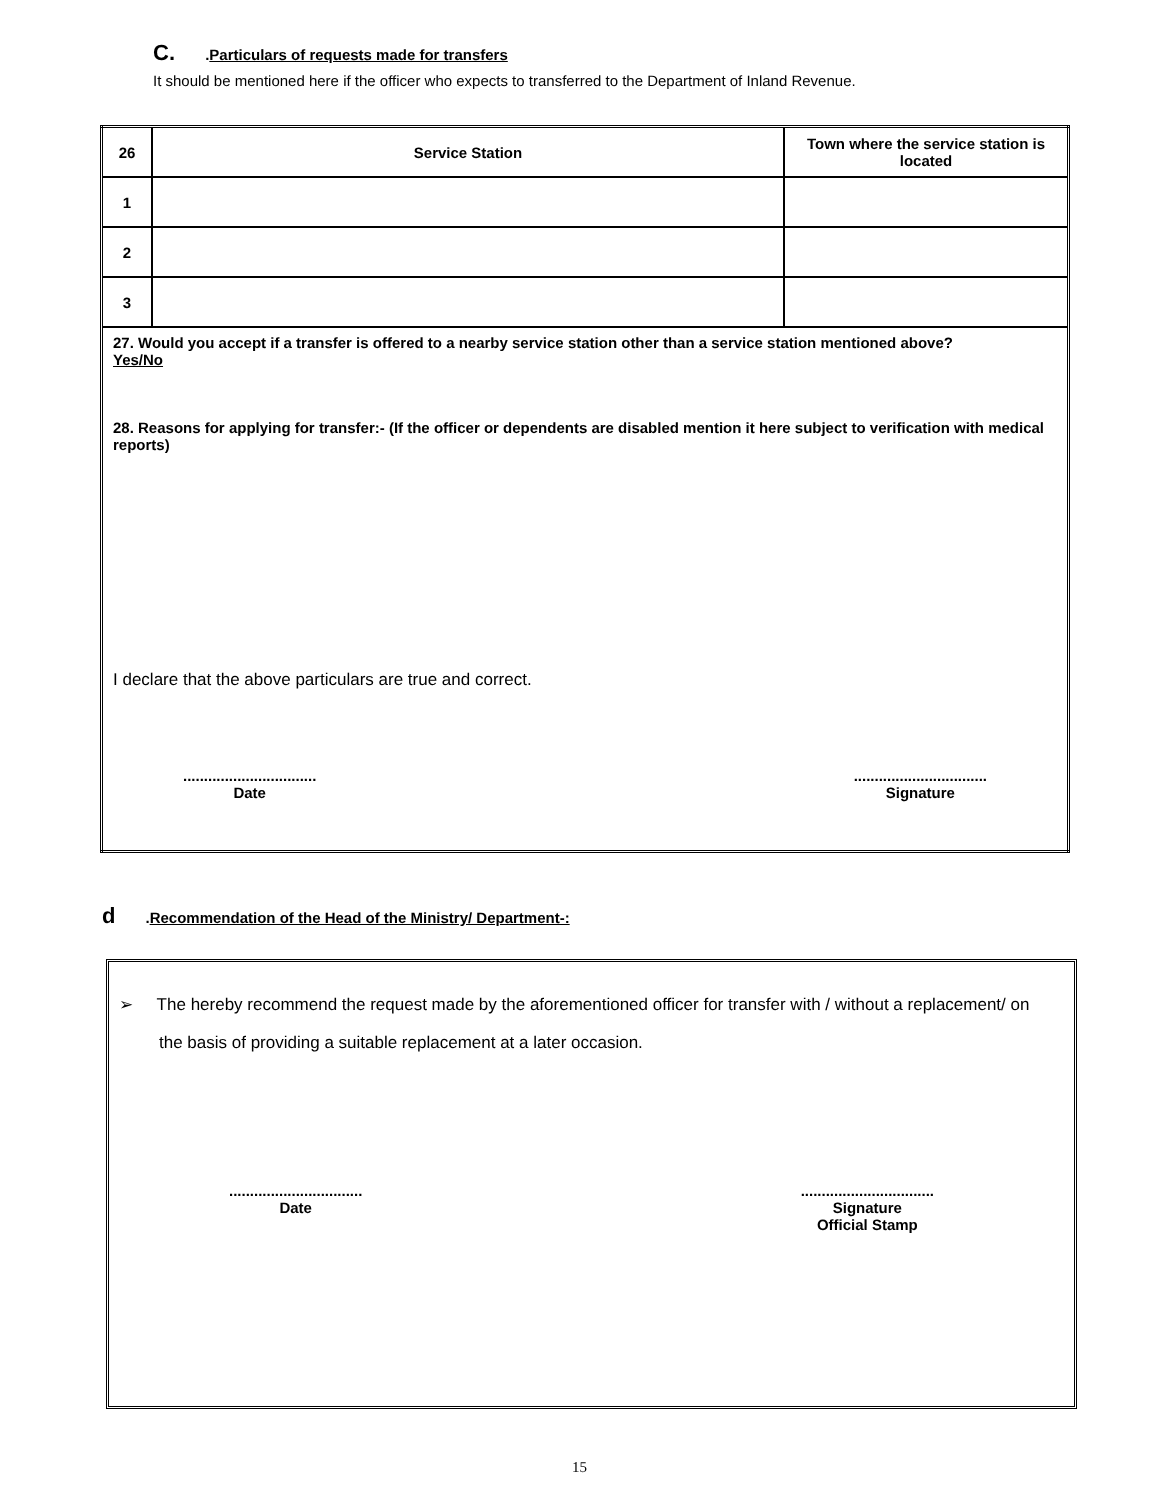C. .Particulars of requests made for transfers
It should be mentioned here if the officer who expects to transferred to the Department of Inland Revenue.
| 26 | Service Station | Town where the service station is located |
| 1 | | |
| 2 | | |
| 3 | | |
| 27. Would you accept if a transfer is offered to a nearby service station other than a service station mentioned above? Yes/No 28. Reasons for applying for transfer:- (If the officer or dependents are disabled mention it here subject to verification with medical reports) I declare that the above particulars are true and correct. ................................ Date ................................ Signature | | |
d.Recommendation of the Head of the Ministry/ Department-:
➢ The hereby recommend the request made by the aforementioned officer for transfer with / without a replacement/ on the basis of providing a suitable replacement at a later occasion.
................................
Date
................................
Signature
Official Stamp
15